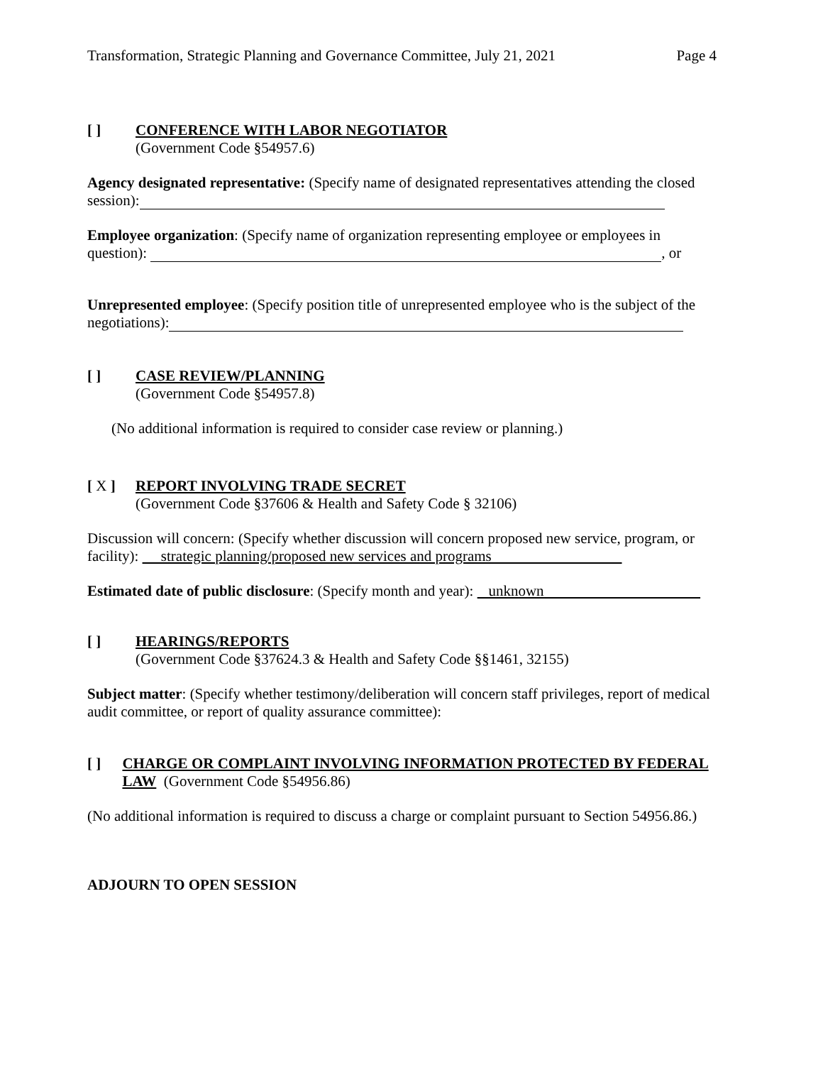Transformation, Strategic Planning and Governance Committee, July 21, 2021 Page 4
[ ]
CONFERENCE WITH LABOR NEGOTIATOR
(Government Code §54957.6)
Agency designated representative: (Specify name of designated representatives attending the closed session):
Employee organization: (Specify name of organization representing employee or employees in question): , or
Unrepresented employee: (Specify position title of unrepresented employee who is the subject of the negotiations):
[ ]
CASE REVIEW/PLANNING
(Government Code §54957.8)
(No additional information is required to consider case review or planning.)
[ X ]
REPORT INVOLVING TRADE SECRET
(Government Code §37606 & Health and Safety Code § 32106)
Discussion will concern: (Specify whether discussion will concern proposed new service, program, or facility): strategic planning/proposed new services and programs
Estimated date of public disclosure: (Specify month and year): unknown
[ ]
HEARINGS/REPORTS
(Government Code §37624.3 & Health and Safety Code §§1461, 32155)
Subject matter: (Specify whether testimony/deliberation will concern staff privileges, report of medical audit committee, or report of quality assurance committee):
[ ]
CHARGE OR COMPLAINT INVOLVING INFORMATION PROTECTED BY FEDERAL LAW (Government Code §54956.86)
(No additional information is required to discuss a charge or complaint pursuant to Section 54956.86.)
ADJOURN TO OPEN SESSION